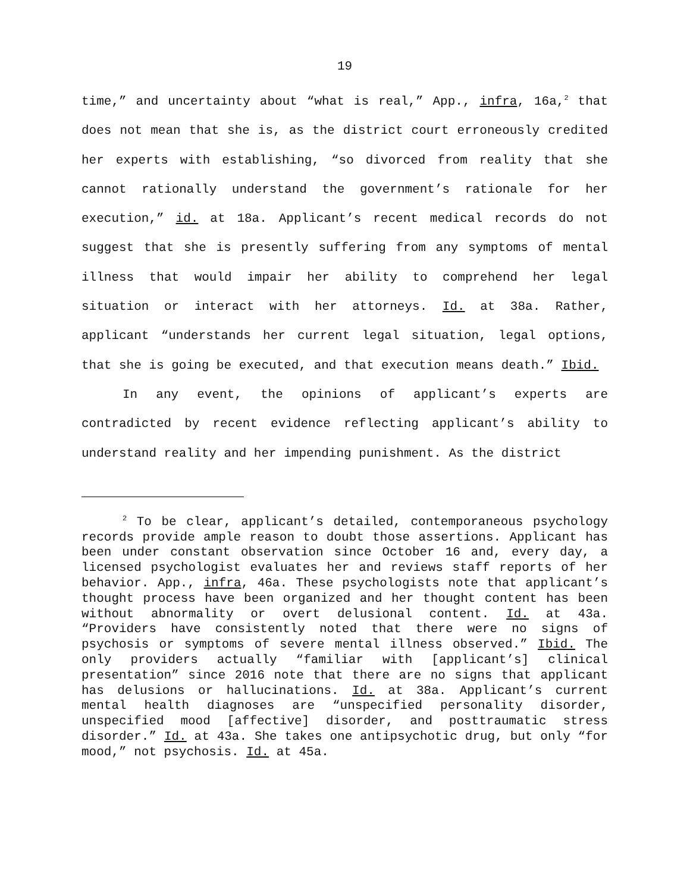19
time,” and uncertainty about “what is real,” App., infra, 16a,<sup>2</sup> that does not mean that she is, as the district court erroneously credited her experts with establishing, “so divorced from reality that she cannot rationally understand the government’s rationale for her execution,” id. at 18a. Applicant’s recent medical records do not suggest that she is presently suffering from any symptoms of mental illness that would impair her ability to comprehend her legal situation or interact with her attorneys. Id. at 38a. Rather, applicant “understands her current legal situation, legal options, that she is going be executed, and that execution means death.” Ibid.
In any event, the opinions of applicant’s experts are contradicted by recent evidence reflecting applicant’s ability to understand reality and her impending punishment. As the district
<sup>2</sup> To be clear, applicant’s detailed, contemporaneous psychology records provide ample reason to doubt those assertions. Applicant has been under constant observation since October 16 and, every day, a licensed psychologist evaluates her and reviews staff reports of her behavior. App., infra, 46a. These psychologists note that applicant’s thought process have been organized and her thought content has been without abnormality or overt delusional content. Id. at 43a. “Providers have consistently noted that there were no signs of psychosis or symptoms of severe mental illness observed.” Ibid. The only providers actually “familiar with [applicant’s] clinical presentation” since 2016 note that there are no signs that applicant has delusions or hallucinations. Id. at 38a. Applicant’s current mental health diagnoses are “unspecified personality disorder, unspecified mood [affective] disorder, and posttraumatic stress disorder.” Id. at 43a. She takes one antipsychotic drug, but only “for mood,” not psychosis. Id. at 45a.